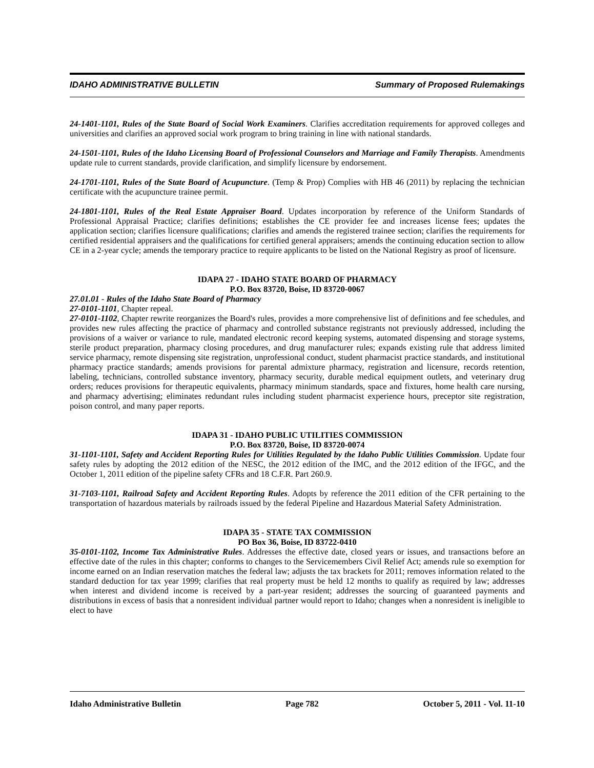IDAHO ADMINISTRATIVE BULLETIN Summary of Proposed Rulemakings
24-1401-1101, Rules of the State Board of Social Work Examiners. Clarifies accreditation requirements for approved colleges and universities and clarifies an approved social work program to bring training in line with national standards.
24-1501-1101, Rules of the Idaho Licensing Board of Professional Counselors and Marriage and Family Therapists. Amendments update rule to current standards, provide clarification, and simplify licensure by endorsement.
24-1701-1101, Rules of the State Board of Acupuncture. (Temp & Prop) Complies with HB 46 (2011) by replacing the technician certificate with the acupuncture trainee permit.
24-1801-1101, Rules of the Real Estate Appraiser Board. Updates incorporation by reference of the Uniform Standards of Professional Appraisal Practice; clarifies definitions; establishes the CE provider fee and increases license fees; updates the application section; clarifies licensure qualifications; clarifies and amends the registered trainee section; clarifies the requirements for certified residential appraisers and the qualifications for certified general appraisers; amends the continuing education section to allow CE in a 2-year cycle; amends the temporary practice to require applicants to be listed on the National Registry as proof of licensure.
IDAPA 27 - IDAHO STATE BOARD OF PHARMACY
P.O. Box 83720, Boise, ID 83720-0067
27.01.01 - Rules of the Idaho State Board of Pharmacy
27-0101-1101, Chapter repeal.
27-0101-1102, Chapter rewrite reorganizes the Board's rules, provides a more comprehensive list of definitions and fee schedules, and provides new rules affecting the practice of pharmacy and controlled substance registrants not previously addressed, including the provisions of a waiver or variance to rule, mandated electronic record keeping systems, automated dispensing and storage systems, sterile product preparation, pharmacy closing procedures, and drug manufacturer rules; expands existing rule that address limited service pharmacy, remote dispensing site registration, unprofessional conduct, student pharmacist practice standards, and institutional pharmacy practice standards; amends provisions for parental admixture pharmacy, registration and licensure, records retention, labeling, technicians, controlled substance inventory, pharmacy security, durable medical equipment outlets, and veterinary drug orders; reduces provisions for therapeutic equivalents, pharmacy minimum standards, space and fixtures, home health care nursing, and pharmacy advertising; eliminates redundant rules including student pharmacist experience hours, preceptor site registration, poison control, and many paper reports.
IDAPA 31 - IDAHO PUBLIC UTILITIES COMMISSION
P.O. Box 83720, Boise, ID 83720-0074
31-1101-1101, Safety and Accident Reporting Rules for Utilities Regulated by the Idaho Public Utilities Commission. Update four safety rules by adopting the 2012 edition of the NESC, the 2012 edition of the IMC, and the 2012 edition of the IFGC, and the October 1, 2011 edition of the pipeline safety CFRs and 18 C.F.R. Part 260.9.
31-7103-1101, Railroad Safety and Accident Reporting Rules. Adopts by reference the 2011 edition of the CFR pertaining to the transportation of hazardous materials by railroads issued by the federal Pipeline and Hazardous Material Safety Administration.
IDAPA 35 - STATE TAX COMMISSION
PO Box 36, Boise, ID 83722-0410
35-0101-1102, Income Tax Administrative Rules. Addresses the effective date, closed years or issues, and transactions before an effective date of the rules in this chapter; conforms to changes to the Servicemembers Civil Relief Act; amends rule so exemption for income earned on an Indian reservation matches the federal law; adjusts the tax brackets for 2011; removes information related to the standard deduction for tax year 1999; clarifies that real property must be held 12 months to qualify as required by law; addresses when interest and dividend income is received by a part-year resident; addresses the sourcing of guaranteed payments and distributions in excess of basis that a nonresident individual partner would report to Idaho; changes when a nonresident is ineligible to elect to have
Idaho Administrative Bulletin Page 782 October 5, 2011 - Vol. 11-10